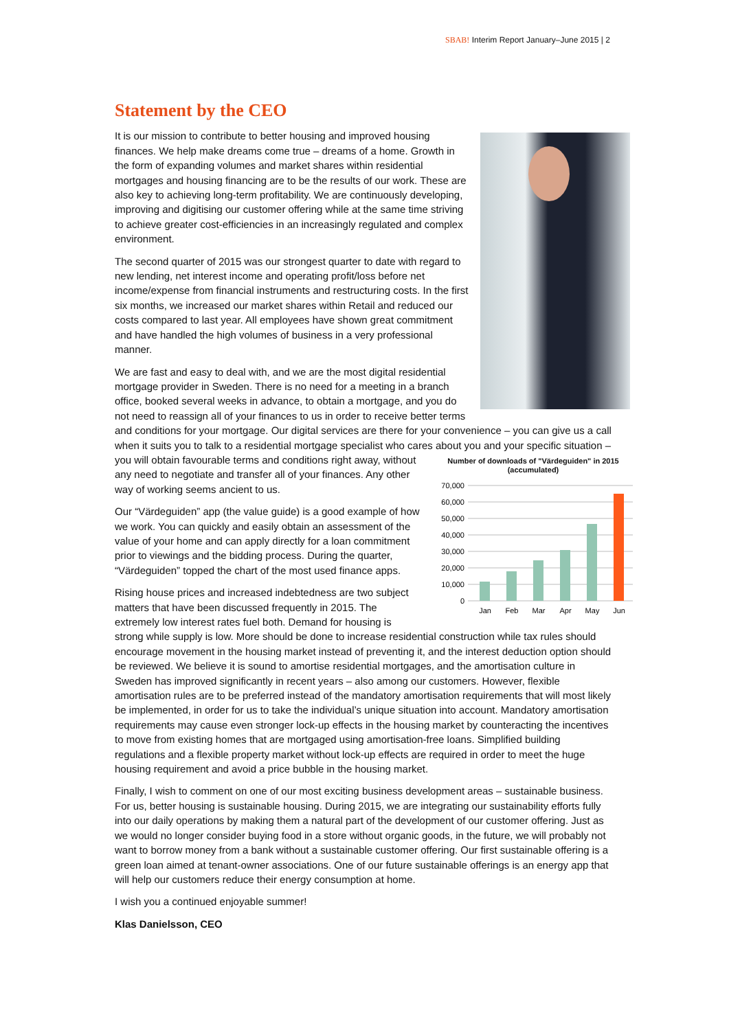SBAB! Interim Report January–June 2015 | 2
Statement by the CEO
It is our mission to contribute to better housing and improved housing finances. We help make dreams come true – dreams of a home. Growth in the form of expanding volumes and market shares within residential mortgages and housing financing are to be the results of our work. These are also key to achieving long-term profitability. We are continuously developing, improving and digitising our customer offering while at the same time striving to achieve greater cost-efficiencies in an increasingly regulated and complex environment.
The second quarter of 2015 was our strongest quarter to date with regard to new lending, net interest income and operating profit/loss before net income/expense from financial instruments and restructuring costs. In the first six months, we increased our market shares within Retail and reduced our costs compared to last year. All employees have shown great commitment and have handled the high volumes of business in a very professional manner.
We are fast and easy to deal with, and we are the most digital residential mortgage provider in Sweden. There is no need for a meeting in a branch office, booked several weeks in advance, to obtain a mortgage, and you do not need to reassign all of your finances to us in order to receive better terms and conditions for your mortgage. Our digital services are there for your convenience – you can give us a call when it suits you to talk to a residential mortgage specialist who cares about you and your specific situation – you will obtain favourable terms and conditions right
Number of downloads of "Värdeguiden" in 2015 (accumulated)
70,000
60,000
50,000
40,000
30,000
20,000
10,000
0
Jan
Feb
Mar
Apr
May
Jun
away, without any need to negotiate and transfer all of your finances. Any other way of working seems ancient to us.
Our “Värdeguiden” app (the value guide) is a good example of how we work. You can quickly and easily obtain an assessment of the value of your home and can apply directly for a loan commitment prior to viewings and the bidding process. During the quarter, “Värdeguiden” topped the chart of the most used finance apps.
Rising house prices and increased indebtedness are two subject matters that have been discussed frequently in 2015. The extremely low interest rates fuel both. Demand for housing is strong while supply is low. More should be done to increase residential construction while tax rules should encourage movement in the housing market instead of preventing it, and the interest deduction option should be reviewed. We believe it is sound to amortise residential mortgages, and the amortisation culture in Sweden has improved significantly in recent years – also among our customers. However, flexible amortisation rules are to be preferred instead of the mandatory amortisation requirements that will most likely be implemented, in order for us to take the individual’s unique situation into account. Mandatory amortisation requirements may cause even stronger lock-up effects in the housing market by counteracting the incentives to move from existing homes that are mortgaged using amortisation-free loans. Simplified building regulations and a flexible property market without lock-up effects are required in order to meet the huge housing requirement and avoid a price bubble in the housing market.
Finally, I wish to comment on one of our most exciting business development areas – sustainable business. For us, better housing is sustainable housing. During 2015, we are integrating our sustainability efforts fully into our daily operations by making them a natural part of the development of our customer offering. Just as we would no longer consider buying food in a store without organic goods, in the future, we will probably not want to borrow money from a bank without a sustainable customer offering. Our first sustainable offering is a green loan aimed at tenant-owner associations. One of our future sustainable offerings is an energy app that will help our customers reduce their energy consumption at home.
I wish you a continued enjoyable summer!
Klas Danielsson, CEO